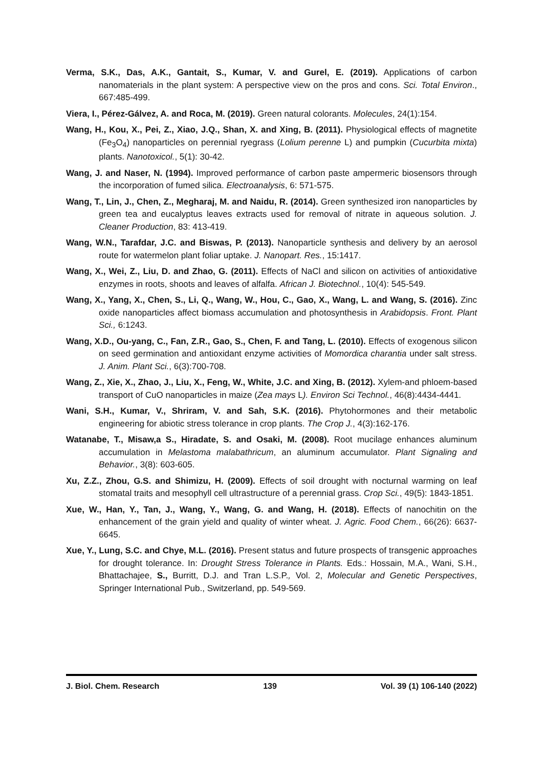Verma, S.K., Das, A.K., Gantait, S., Kumar, V. and Gurel, E. (2019). Applications of carbon nanomaterials in the plant system: A perspective view on the pros and cons. Sci. Total Environ., 667:485-499.
Viera, I., Pérez-Gálvez, A. and Roca, M. (2019). Green natural colorants. Molecules, 24(1):154.
Wang, H., Kou, X., Pei, Z., Xiao, J.Q., Shan, X. and Xing, B. (2011). Physiological effects of magnetite (Fe<sub>3</sub>O<sub>4</sub>) nanoparticles on perennial ryegrass (Lolium perenne L) and pumpkin (Cucurbita mixta) plants. Nanotoxicol., 5(1): 30-42.
Wang, J. and Naser, N. (1994). Improved performance of carbon paste ampermeric biosensors through the incorporation of fumed silica. Electroanalysis, 6: 571-575.
Wang, T., Lin, J., Chen, Z., Megharaj, M. and Naidu, R. (2014). Green synthesized iron nanoparticles by green tea and eucalyptus leaves extracts used for removal of nitrate in aqueous solution. J. Cleaner Production, 83: 413-419.
Wang, W.N., Tarafdar, J.C. and Biswas, P. (2013). Nanoparticle synthesis and delivery by an aerosol route for watermelon plant foliar uptake. J. Nanopart. Res., 15:1417.
Wang, X., Wei, Z., Liu, D. and Zhao, G. (2011). Effects of NaCl and silicon on activities of antioxidative enzymes in roots, shoots and leaves of alfalfa. African J. Biotechnol., 10(4): 545-549.
Wang, X., Yang, X., Chen, S., Li, Q., Wang, W., Hou, C., Gao, X., Wang, L. and Wang, S. (2016). Zinc oxide nanoparticles affect biomass accumulation and photosynthesis in Arabidopsis. Front. Plant Sci., 6:1243.
Wang, X.D., Ou-yang, C., Fan, Z.R., Gao, S., Chen, F. and Tang, L. (2010). Effects of exogenous silicon on seed germination and antioxidant enzyme activities of Momordica charantia under salt stress. J. Anim. Plant Sci., 6(3):700-708.
Wang, Z., Xie, X., Zhao, J., Liu, X., Feng, W., White, J.C. and Xing, B. (2012). Xylem-and phloem-based transport of CuO nanoparticles in maize (Zea mays L). Environ Sci Technol., 46(8):4434-4441.
Wani, S.H., Kumar, V., Shriram, V. and Sah, S.K. (2016). Phytohormones and their metabolic engineering for abiotic stress tolerance in crop plants. The Crop J., 4(3):162-176.
Watanabe, T., Misaw,a S., Hiradate, S. and Osaki, M. (2008). Root mucilage enhances aluminum accumulation in Melastoma malabathricum, an aluminum accumulator. Plant Signaling and Behavior., 3(8): 603-605.
Xu, Z.Z., Zhou, G.S. and Shimizu, H. (2009). Effects of soil drought with nocturnal warming on leaf stomatal traits and mesophyll cell ultrastructure of a perennial grass. Crop Sci., 49(5): 1843-1851.
Xue, W., Han, Y., Tan, J., Wang, Y., Wang, G. and Wang, H. (2018). Effects of nanochitin on the enhancement of the grain yield and quality of winter wheat. J. Agric. Food Chem., 66(26): 6637-6645.
Xue, Y., Lung, S.C. and Chye, M.L. (2016). Present status and future prospects of transgenic approaches for drought tolerance. In: Drought Stress Tolerance in Plants. Eds.: Hossain, M.A., Wani, S.H., Bhattachajee, S., Burritt, D.J. and Tran L.S.P., Vol. 2, Molecular and Genetic Perspectives, Springer International Pub., Switzerland, pp. 549-569.
J. Biol. Chem. Research 139 Vol. 39 (1) 106-140 (2022)